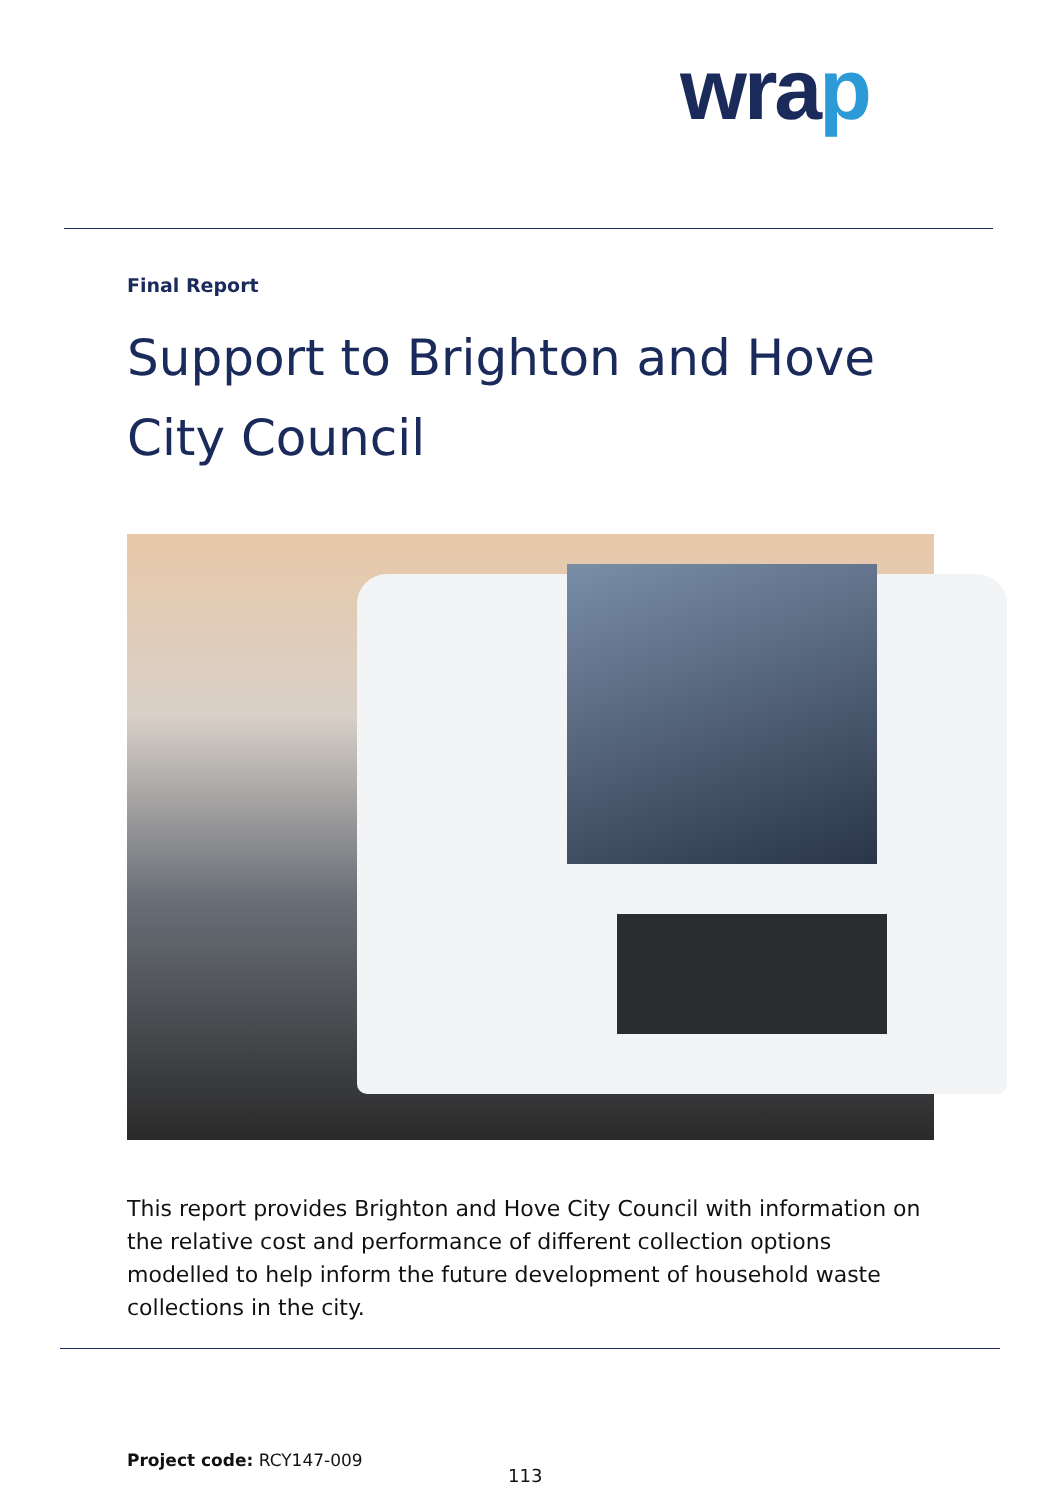wrap
Final Report
Support to Brighton and Hove
City Council
This report provides Brighton and Hove City Council with information on the relative cost and performance of different collection options modelled to help inform the future development of household waste collections in the city.
Project code: RCY147-009
113